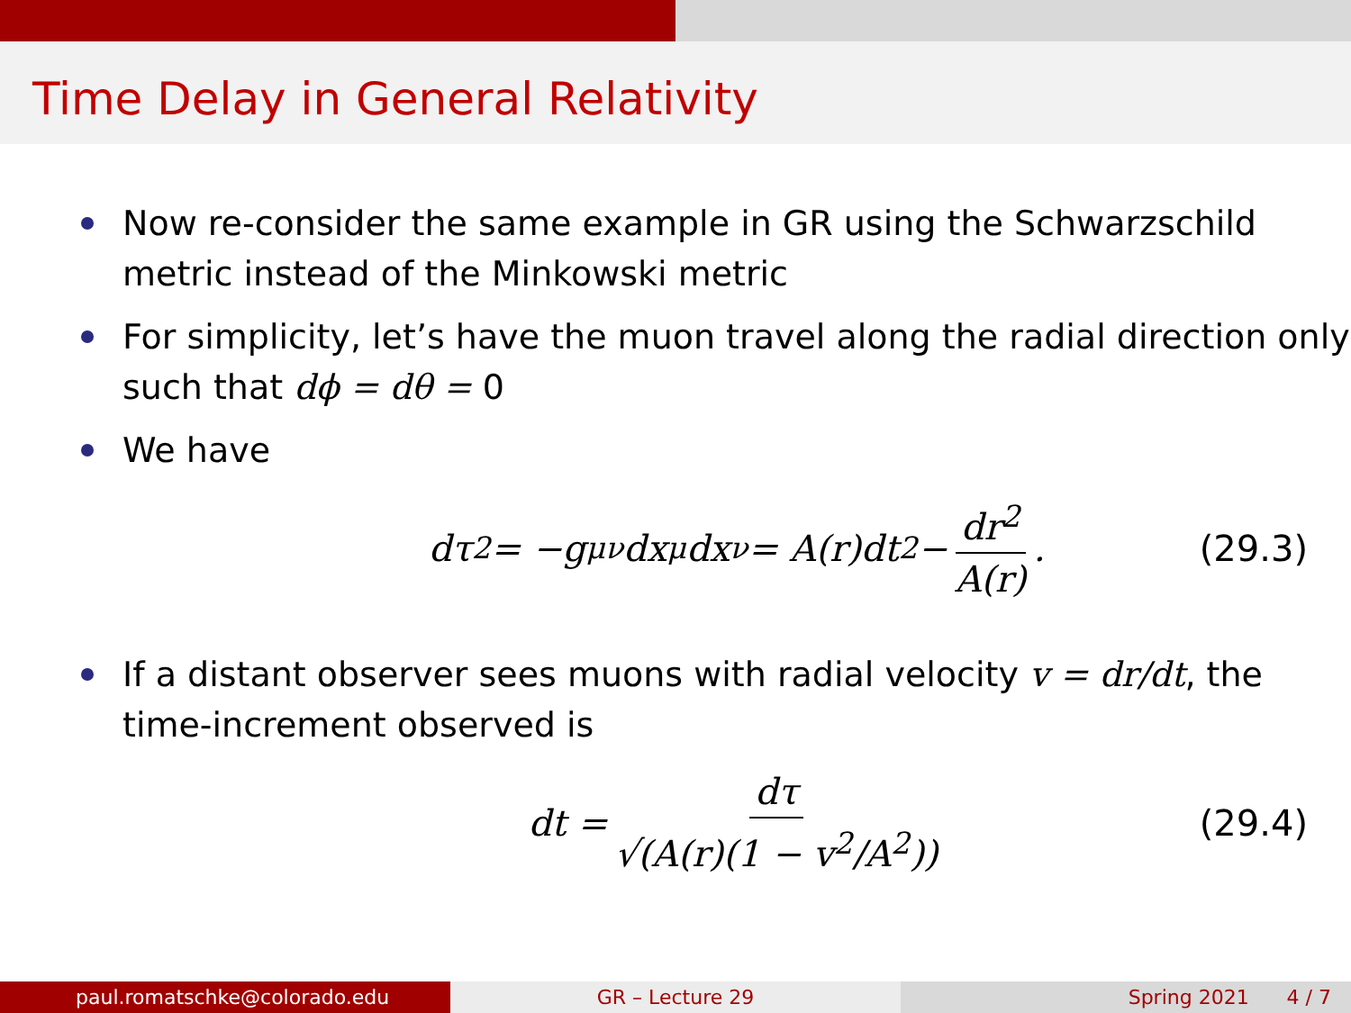Time Delay in General Relativity
Now re-consider the same example in GR using the Schwarzschild metric instead of the Minkowski metric
For simplicity, let’s have the muon travel along the radial direction only such that dϕ = dθ = 0
We have
dτ<sup>2</sup> = −g<sub>μν</sub>dx<sup>μ</sup>dx<sup>ν</sup> = A(r)dt<sup>2</sup> − dr<sup>2</sup> A(r). (29.3)
If a distant observer sees muons with radial velocity v = dr/dt, the time-increment observed is
dt = dτ √(A(r)(1 − v<sup>2</sup>/A<sup>2</sup>)) (29.4)
paul.romatschke@colorado.edu GR – Lecture 29 Spring 2021 4 / 7